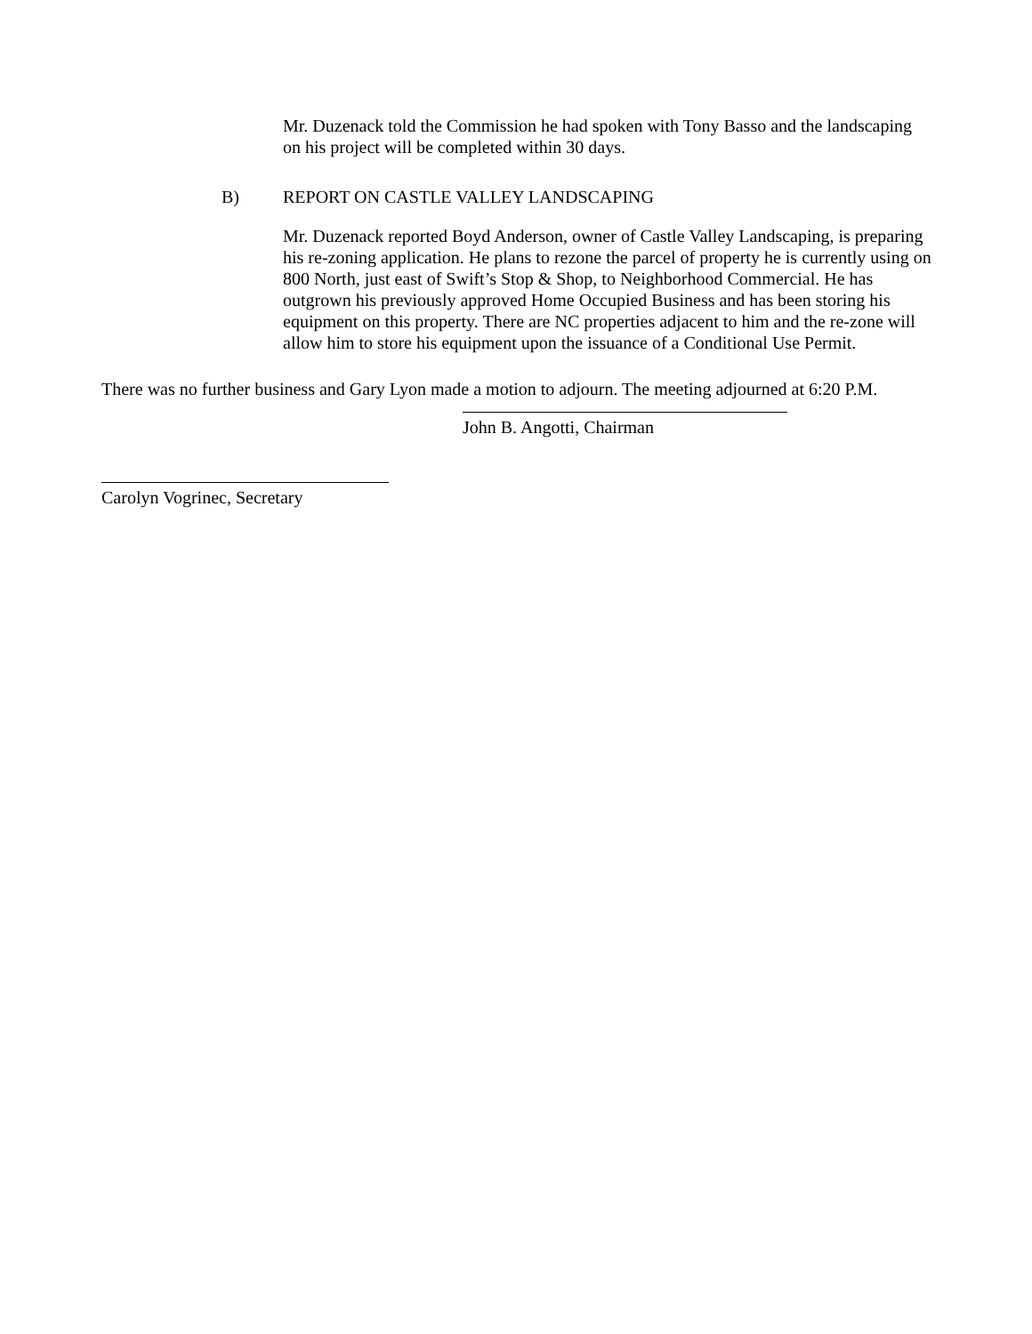Mr. Duzenack told the Commission he had spoken with Tony Basso and the landscaping on his project will be completed within 30 days.
B) REPORT ON CASTLE VALLEY LANDSCAPING
Mr. Duzenack reported Boyd Anderson, owner of Castle Valley Landscaping, is preparing his re-zoning application. He plans to rezone the parcel of property he is currently using on 800 North, just east of Swift’s Stop & Shop, to Neighborhood Commercial. He has outgrown his previously approved Home Occupied Business and has been storing his equipment on this property. There are NC properties adjacent to him and the re-zone will allow him to store his equipment upon the issuance of a Conditional Use Permit.
There was no further business and Gary Lyon made a motion to adjourn. The meeting adjourned at 6:20 P.M.
John B. Angotti, Chairman
Carolyn Vogrinec, Secretary